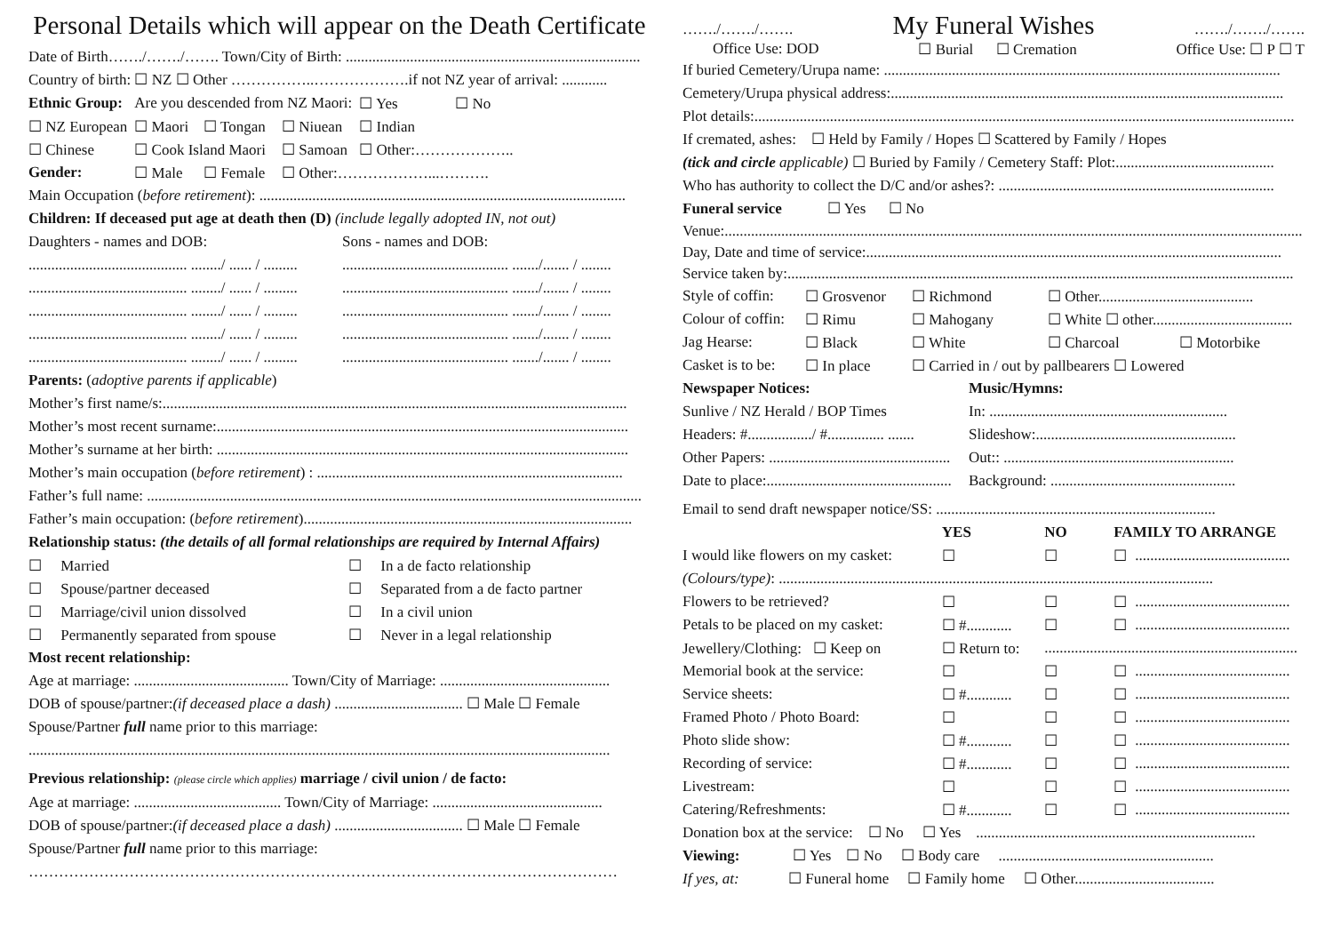Personal Details which will appear on the Death Certificate
Date of Birth……./……./……. Town/City of Birth: ..............................................................................
Country of birth: ☐ NZ ☐ Other ……………..……………….if not NZ year of arrival: ............
| Ethnic Group: | Are you descended from NZ Maori: | | | ☐ Yes | ☐ No |
| ☐ NZ European | ☐ Maori | ☐ Tongan | ☐ Niuean | ☐ Indian | |
| ☐ Chinese | ☐ Cook Island Maori | | ☐ Samoan | ☐ Other:……………….. | |
| Gender: | ☐ Male | ☐ Female | ☐ Other:………………...………. | | |
Main Occupation (before retirement): .................................................................................................
Children: If deceased put age at death then (D) (include legally adopted IN, not out)
| Daughters - names and DOB: | Sons - names and DOB: |
| .......................................... ......../ ...... / ......... | ............................................ ......./....... / ........ |
| .......................................... ......../ ...... / ......... | ............................................ ......./....... / ........ |
| .......................................... ......../ ...... / ......... | ............................................ ......./....... / ........ |
| .......................................... ......../ ...... / ......... | ............................................ ......./....... / ........ |
| .......................................... ......../ ...... / ......... | ............................................ ......./....... / ........ |
Parents: (adoptive parents if applicable)
Mother’s first name/s:...........................................................................................................................
Mother’s most recent surname:.............................................................................................................
Mother’s surname at her birth: .............................................................................................................
Mother’s main occupation (before retirement) : .................................................................................
Father’s full name: ...................................................................................................................................
Father’s main occupation: (before retirement).......................................................................................
Relationship status: (the details of all formal relationships are required by Internal Affairs)
| ☐ Married | ☐ In a de facto relationship |
| ☐ Spouse/partner deceased | ☐ Separated from a de facto partner |
| ☐ Marriage/civil union dissolved | ☐ In a civil union |
| ☐ Permanently separated from spouse | ☐ Never in a legal relationship |
Most recent relationship:
Age at marriage: ......................................... Town/City of Marriage: .............................................
DOB of spouse/partner:(if deceased place a dash) .................................. ☐ Male ☐ Female
Spouse/Partner full name prior to this marriage:
..........................................................................................................................................................
Previous relationship: (please circle which applies) marriage / civil union / de facto:
Age at marriage: ....................................... Town/City of Marriage: .............................................
DOB of spouse/partner:(if deceased place a dash) .................................. ☐ Male ☐ Female
Spouse/Partner full name prior to this marriage:
………………………………………………………………………………………………………
……./……./…….
My Funeral Wishes
……./……./…….
Office Use: DOD ☐ Burial ☐ Cremation Office Use: ☐ P ☐ T
If buried Cemetery/Urupa name: .........................................................................................................
Cemetery/Urupa physical address:........................................................................................................
Plot details:...............................................................................................................................................
If cremated, ashes: ☐ Held by Family / Hopes ☐ Scattered by Family / Hopes
(tick and circle applicable) ☐ Buried by Family / Cemetery Staff: Plot:..........................................
Who has authority to collect the D/C and/or ashes?: .........................................................................
Funeral service ☐ Yes ☐ No
Venue:.........................................................................................................................................................
Day, Date and time of service:..............................................................................................................
Service taken by:......................................................................................................................................
| Style of coffin: | ☐ Grosvenor | ☐ Richmond | ☐ Other......................................... | |
| Colour of coffin: | ☐ Rimu | ☐ Mahogany | ☐ White ☐ other..................................... | |
| Jag Hearse: | ☐ Black | ☐ White | ☐ Charcoal | ☐ Motorbike |
| Casket is to be: | ☐ In place | ☐ Carried in / out by pallbearers ☐ Lowered | | |
| Newspaper Notices: | Music/Hymns: |
| Sunlive / NZ Herald / BOP Times | In: ............................................................... |
| Headers: #................./ #............... ....... | Slideshow:..................................................... |
| Other Papers: ................................................ | Out:: ............................................................. |
| Date to place:................................................. | Background: ................................................. |
Email to send draft newspaper notice/SS: ..........................................................................
| | YES | NO | FAMILY TO ARRANGE | |
| I would like flowers on my casket: | ☐ | ☐ | ☐ | ......................................... |
| (Colours/type) : ................................................................................................................... | | | | |
| Flowers to be retrieved? | ☐ | ☐ | ☐ | ......................................... |
| Petals to be placed on my casket: | ☐ #............ | ☐ | ☐ | ......................................... |
| Jewellery/Clothing: ☐ Keep on | ☐ Return to: | ................................................................... | | |
| Memorial book at the service: | ☐ | ☐ | ☐ | ......................................... |
| Service sheets: | ☐ #............ | ☐ | ☐ | ......................................... |
| Framed Photo / Photo Board: | ☐ | ☐ | ☐ | ......................................... |
| Photo slide show: | ☐ #............ | ☐ | ☐ | ......................................... |
| Recording of service: | ☐ #............ | ☐ | ☐ | ......................................... |
| Livestream: | ☐ | ☐ | ☐ | ......................................... |
| Catering/Refreshments: | ☐ #............ | ☐ | ☐ | ......................................... |
Donation box at the service: ☐ No ☐ Yes ..........................................................................
Viewing: ☐ Yes ☐ No ☐ Body care .........................................................
If yes, at: ☐ Funeral home ☐ Family home ☐ Other.....................................